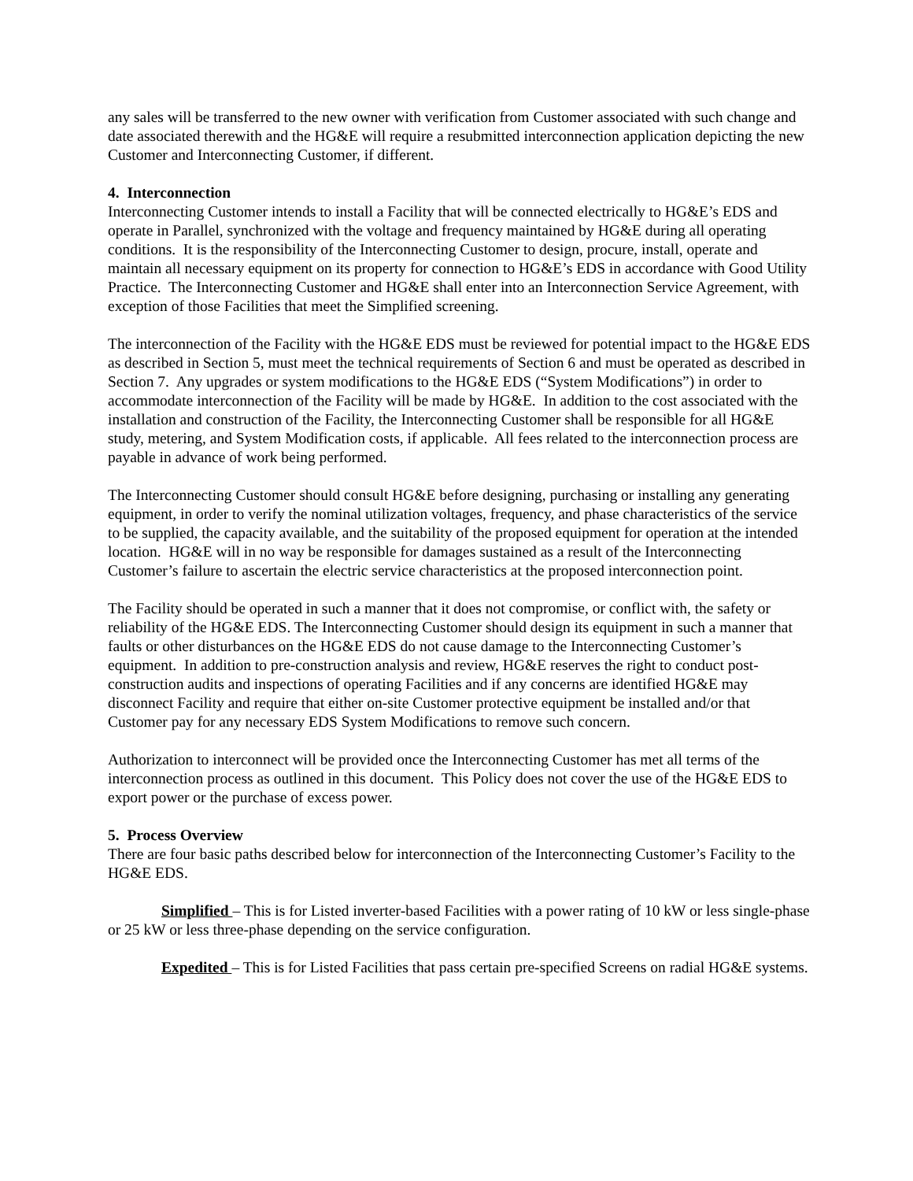any sales will be transferred to the new owner with verification from Customer associated with such change and date associated therewith and the HG&E will require a resubmitted interconnection application depicting the new Customer and Interconnecting Customer, if different.
4. Interconnection
Interconnecting Customer intends to install a Facility that will be connected electrically to HG&E’s EDS and operate in Parallel, synchronized with the voltage and frequency maintained by HG&E during all operating conditions. It is the responsibility of the Interconnecting Customer to design, procure, install, operate and maintain all necessary equipment on its property for connection to HG&E’s EDS in accordance with Good Utility Practice. The Interconnecting Customer and HG&E shall enter into an Interconnection Service Agreement, with exception of those Facilities that meet the Simplified screening.
The interconnection of the Facility with the HG&E EDS must be reviewed for potential impact to the HG&E EDS as described in Section 5, must meet the technical requirements of Section 6 and must be operated as described in Section 7. Any upgrades or system modifications to the HG&E EDS (“System Modifications”) in order to accommodate interconnection of the Facility will be made by HG&E. In addition to the cost associated with the installation and construction of the Facility, the Interconnecting Customer shall be responsible for all HG&E study, metering, and System Modification costs, if applicable. All fees related to the interconnection process are payable in advance of work being performed.
The Interconnecting Customer should consult HG&E before designing, purchasing or installing any generating equipment, in order to verify the nominal utilization voltages, frequency, and phase characteristics of the service to be supplied, the capacity available, and the suitability of the proposed equipment for operation at the intended location. HG&E will in no way be responsible for damages sustained as a result of the Interconnecting Customer’s failure to ascertain the electric service characteristics at the proposed interconnection point.
The Facility should be operated in such a manner that it does not compromise, or conflict with, the safety or reliability of the HG&E EDS. The Interconnecting Customer should design its equipment in such a manner that faults or other disturbances on the HG&E EDS do not cause damage to the Interconnecting Customer’s equipment. In addition to pre-construction analysis and review, HG&E reserves the right to conduct post-construction audits and inspections of operating Facilities and if any concerns are identified HG&E may disconnect Facility and require that either on-site Customer protective equipment be installed and/or that Customer pay for any necessary EDS System Modifications to remove such concern.
Authorization to interconnect will be provided once the Interconnecting Customer has met all terms of the interconnection process as outlined in this document. This Policy does not cover the use of the HG&E EDS to export power or the purchase of excess power.
5. Process Overview
There are four basic paths described below for interconnection of the Interconnecting Customer’s Facility to the HG&E EDS.
Simplified – This is for Listed inverter-based Facilities with a power rating of 10 kW or less single-phase or 25 kW or less three-phase depending on the service configuration.
Expedited – This is for Listed Facilities that pass certain pre-specified Screens on radial HG&E systems.